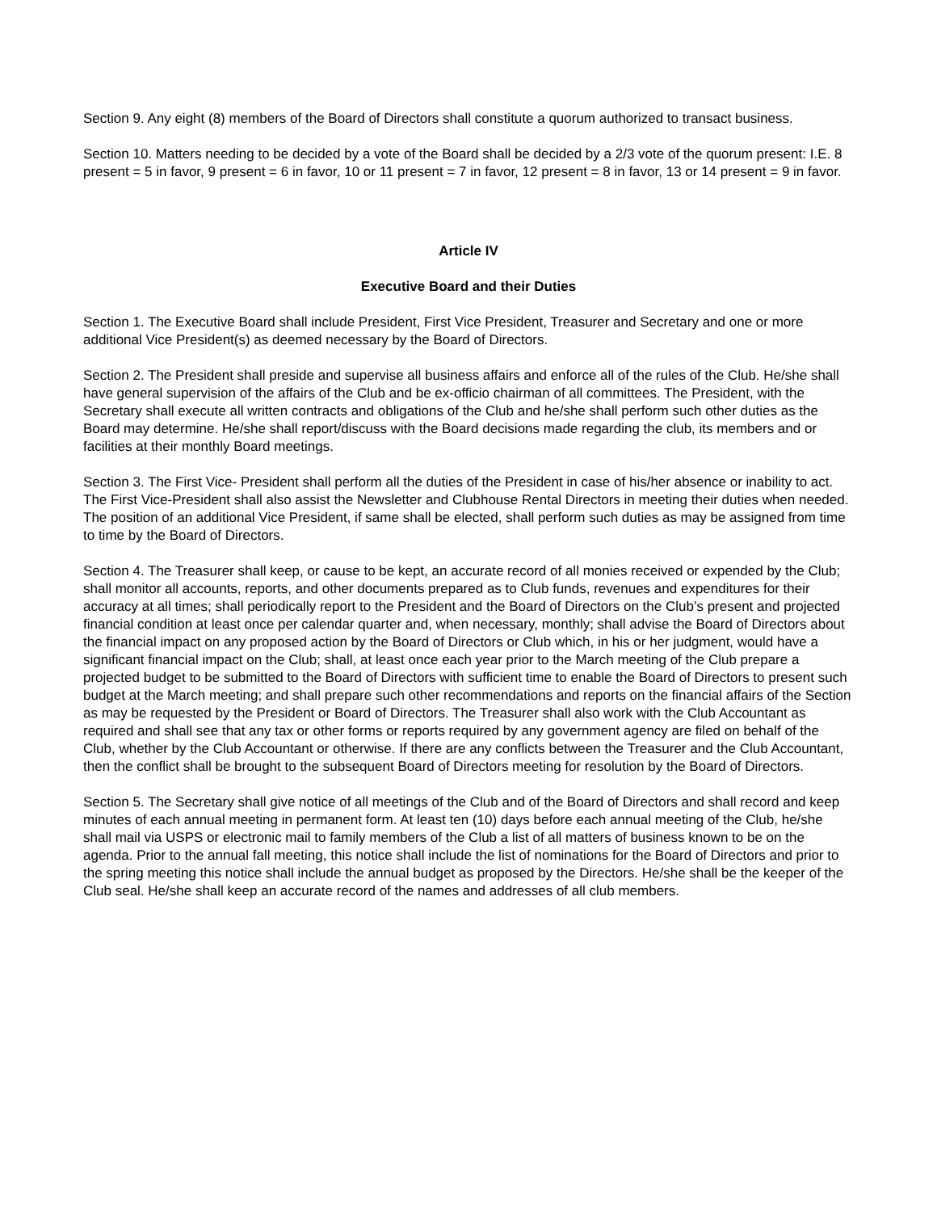Section 9. Any eight (8) members of the Board of Directors shall constitute a quorum authorized to transact business.
Section 10. Matters needing to be decided by a vote of the Board shall be decided by a 2/3 vote of the quorum present: I.E. 8 present = 5 in favor, 9 present = 6 in favor, 10 or 11 present = 7 in favor, 12 present = 8 in favor, 13 or 14 present = 9 in favor.
Article IV
Executive Board and their Duties
Section 1. The Executive Board shall include President, First Vice President, Treasurer and Secretary and one or more additional Vice President(s) as deemed necessary by the Board of Directors.
Section 2. The President shall preside and supervise all business affairs and enforce all of the rules of the Club. He/she shall have general supervision of the affairs of the Club and be ex-officio chairman of all committees. The President, with the Secretary shall execute all written contracts and obligations of the Club and he/she shall perform such other duties as the Board may determine. He/she shall report/discuss with the Board decisions made regarding the club, its members and or facilities at their monthly Board meetings.
Section 3. The First Vice- President shall perform all the duties of the President in case of his/her absence or inability to act. The First Vice-President shall also assist the Newsletter and Clubhouse Rental Directors in meeting their duties when needed. The position of an additional Vice President, if same shall be elected, shall perform such duties as may be assigned from time to time by the Board of Directors.
Section 4. The Treasurer shall keep, or cause to be kept, an accurate record of all monies received or expended by the Club; shall monitor all accounts, reports, and other documents prepared as to Club funds, revenues and expenditures for their accuracy at all times; shall periodically report to the President and the Board of Directors on the Club’s present and projected financial condition at least once per calendar quarter and, when necessary, monthly; shall advise the Board of Directors about the financial impact on any proposed action by the Board of Directors or Club which, in his or her judgment, would have a significant financial impact on the Club; shall, at least once each year prior to the March meeting of the Club prepare a projected budget to be submitted to the Board of Directors with sufficient time to enable the Board of Directors to present such budget at the March meeting; and shall prepare such other recommendations and reports on the financial affairs of the Section as may be requested by the President or Board of Directors. The Treasurer shall also work with the Club Accountant as required and shall see that any tax or other forms or reports required by any government agency are filed on behalf of the Club, whether by the Club Accountant or otherwise. If there are any conflicts between the Treasurer and the Club Accountant, then the conflict shall be brought to the subsequent Board of Directors meeting for resolution by the Board of Directors.
Section 5. The Secretary shall give notice of all meetings of the Club and of the Board of Directors and shall record and keep minutes of each annual meeting in permanent form. At least ten (10) days before each annual meeting of the Club, he/she shall mail via USPS or electronic mail to family members of the Club a list of all matters of business known to be on the agenda. Prior to the annual fall meeting, this notice shall include the list of nominations for the Board of Directors and prior to the spring meeting this notice shall include the annual budget as proposed by the Directors. He/she shall be the keeper of the Club seal. He/she shall keep an accurate record of the names and addresses of all club members.